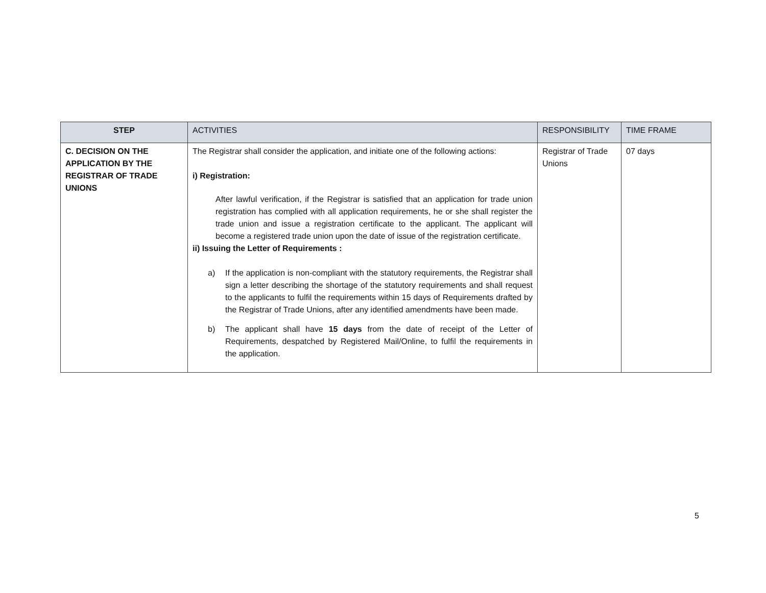| STEP | ACTIVITIES | RESPONSIBILITY | TIME FRAME |
| --- | --- | --- | --- |
| C. DECISION ON THE APPLICATION BY THE REGISTRAR OF TRADE UNIONS | The Registrar shall consider the application, and initiate one of the following actions: i) Registration: After lawful verification, if the Registrar is satisfied that an application for trade union registration has complied with all application requirements, he or she shall register the trade union and issue a registration certificate to the applicant. The applicant will become a registered trade union upon the date of issue of the registration certificate. ii) Issuing the Letter of Requirements : a) If the application is non-compliant with the statutory requirements, the Registrar shall sign a letter describing the shortage of the statutory requirements and shall request to the applicants to fulfil the requirements within 15 days of Requirements drafted by the Registrar of Trade Unions, after any identified amendments have been made. b) The applicant shall have 15 days from the date of receipt of the Letter of Requirements, despatched by Registered Mail/Online, to fulfil the requirements in the application. | Registrar of Trade Unions | 07 days |
5